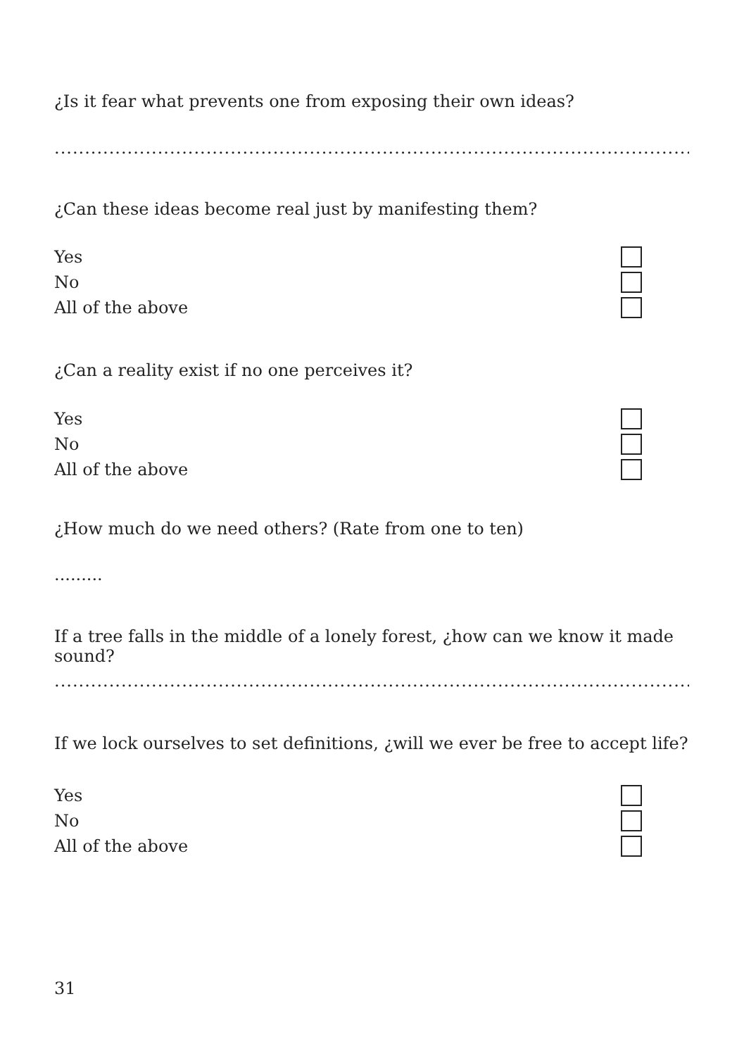¿Is it fear what prevents one from exposing their own ideas?
..............................................................................................................................
¿Can these ideas become real just by manifesting them?
Yes
No
All of the above
¿Can a reality exist if no one perceives it?
Yes
No
All of the above
¿How much do we need others? (Rate from one to ten)
.........
If a tree falls in the middle of a lonely forest, ¿how can we know it made sound?
..............................................................................................................................
If we lock ourselves to set definitions, ¿will we ever be free to accept life?
Yes
No
All of the above
31